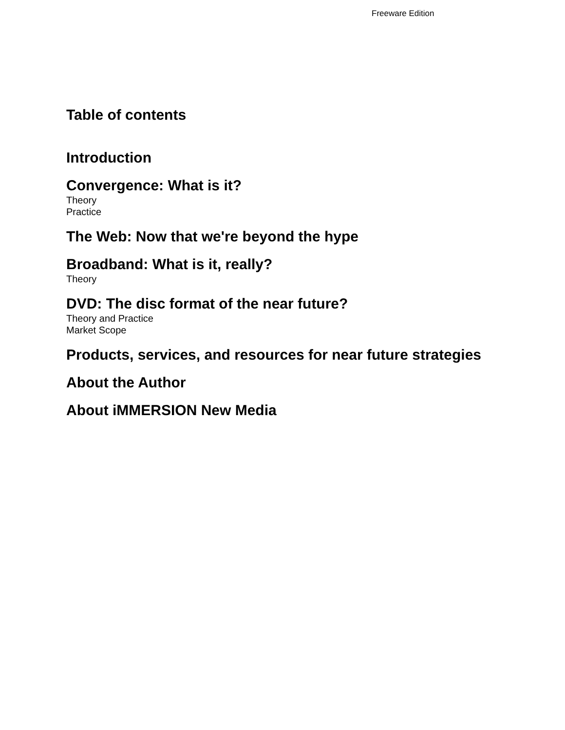Freeware Edition
Table of contents
Introduction
Convergence: What is it?
Theory
Practice
The Web: Now that we're beyond the hype
Broadband: What is it, really?
Theory
DVD: The disc format of the near future?
Theory and Practice
Market Scope
Products, services, and resources for near future strategies
About the Author
About iMMERSION New Media